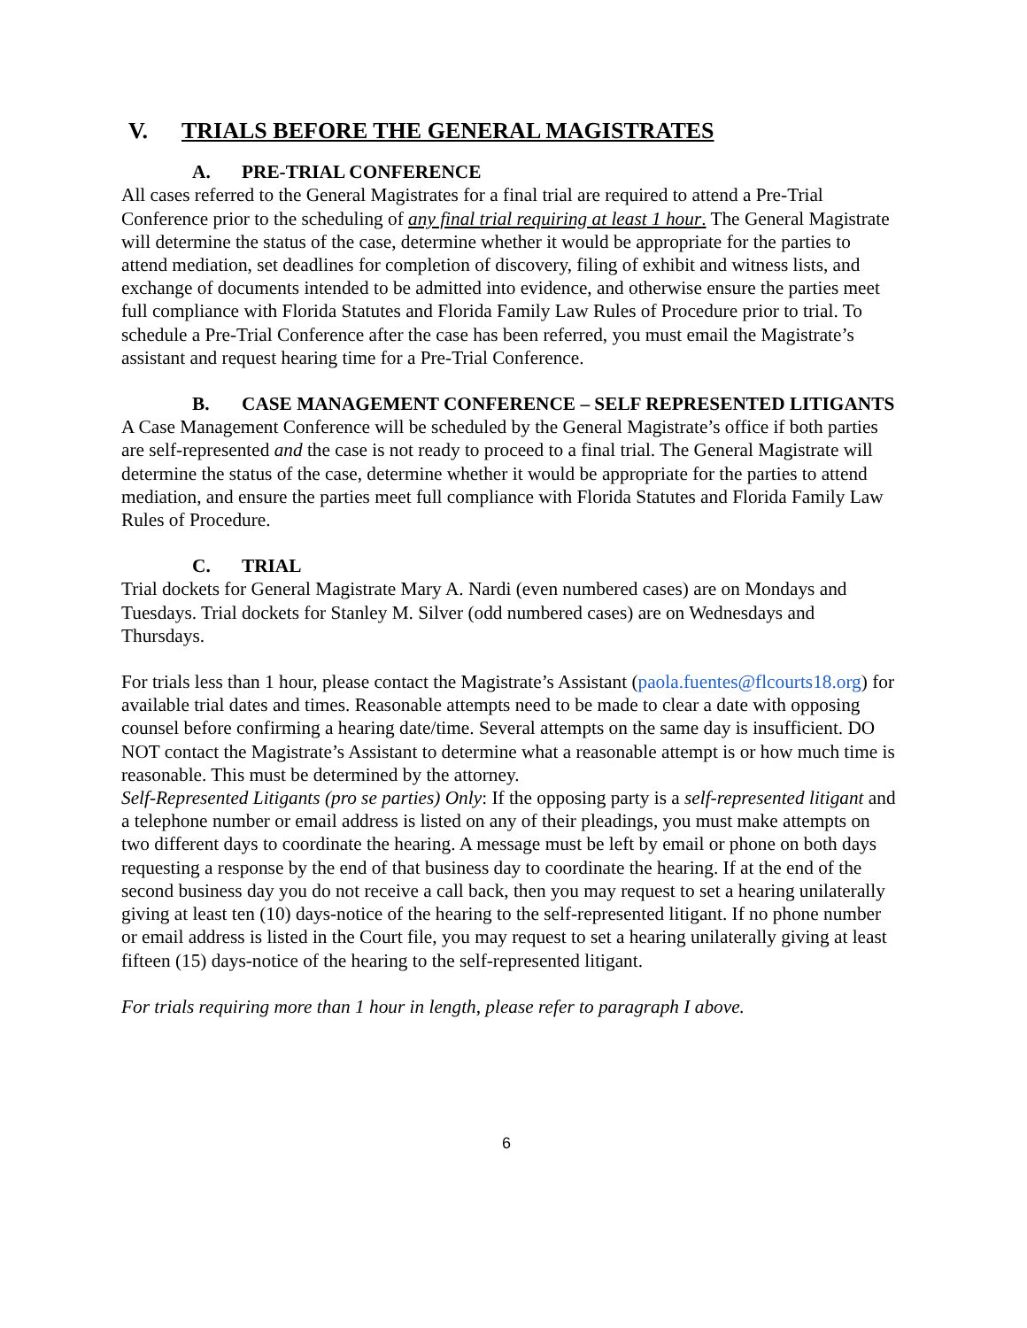V. TRIALS BEFORE THE GENERAL MAGISTRATES
A. PRE-TRIAL CONFERENCE
All cases referred to the General Magistrates for a final trial are required to attend a Pre-Trial Conference prior to the scheduling of any final trial requiring at least 1 hour. The General Magistrate will determine the status of the case, determine whether it would be appropriate for the parties to attend mediation, set deadlines for completion of discovery, filing of exhibit and witness lists, and exchange of documents intended to be admitted into evidence, and otherwise ensure the parties meet full compliance with Florida Statutes and Florida Family Law Rules of Procedure prior to trial. To schedule a Pre-Trial Conference after the case has been referred, you must email the Magistrate’s assistant and request hearing time for a Pre-Trial Conference.
B. CASE MANAGEMENT CONFERENCE – SELF REPRESENTED LITIGANTS
A Case Management Conference will be scheduled by the General Magistrate’s office if both parties are self-represented and the case is not ready to proceed to a final trial. The General Magistrate will determine the status of the case, determine whether it would be appropriate for the parties to attend mediation, and ensure the parties meet full compliance with Florida Statutes and Florida Family Law Rules of Procedure.
C. TRIAL
Trial dockets for General Magistrate Mary A. Nardi (even numbered cases) are on Mondays and Tuesdays. Trial dockets for Stanley M. Silver (odd numbered cases) are on Wednesdays and Thursdays.
For trials less than 1 hour, please contact the Magistrate’s Assistant (paola.fuentes@flcourts18.org) for available trial dates and times. Reasonable attempts need to be made to clear a date with opposing counsel before confirming a hearing date/time. Several attempts on the same day is insufficient. DO NOT contact the Magistrate’s Assistant to determine what a reasonable attempt is or how much time is reasonable. This must be determined by the attorney.
Self-Represented Litigants (pro se parties) Only: If the opposing party is a self-represented litigant and a telephone number or email address is listed on any of their pleadings, you must make attempts on two different days to coordinate the hearing. A message must be left by email or phone on both days requesting a response by the end of that business day to coordinate the hearing. If at the end of the second business day you do not receive a call back, then you may request to set a hearing unilaterally giving at least ten (10) days-notice of the hearing to the self-represented litigant. If no phone number or email address is listed in the Court file, you may request to set a hearing unilaterally giving at least fifteen (15) days-notice of the hearing to the self-represented litigant.
For trials requiring more than 1 hour in length, please refer to paragraph I above.
6